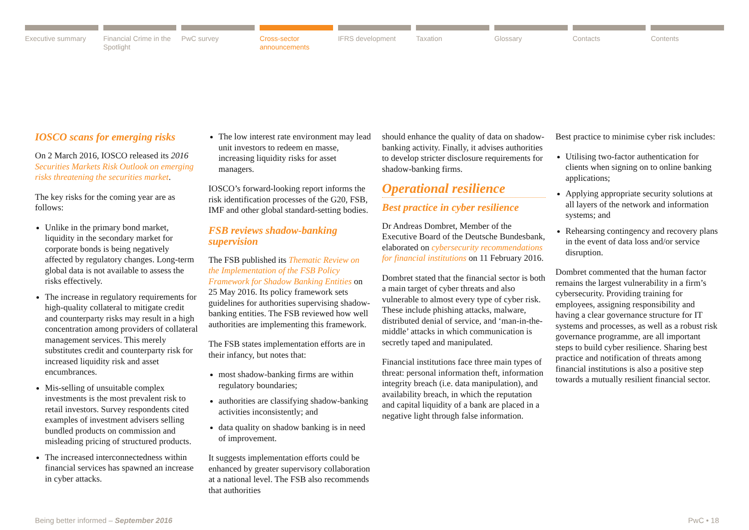Executive summary Financial Crime in the Spotlight
PwC survey Cross-sector announcements IFRS development Taxation Glossary Contacts Contents
IOSCO scans for emerging risks
On 2 March 2016, IOSCO released its 2016 Securities Markets Risk Outlook on emerging risks threatening the securities market.
The key risks for the coming year are as follows:
Unlike in the primary bond market, liquidity in the secondary market for corporate bonds is being negatively affected by regulatory changes. Long-term global data is not available to assess the risks effectively.
The increase in regulatory requirements for high-quality collateral to mitigate credit and counterparty risks may result in a high concentration among providers of collateral management services. This merely substitutes credit and counterparty risk for increased liquidity risk and asset encumbrances.
Mis-selling of unsuitable complex investments is the most prevalent risk to retail investors. Survey respondents cited examples of investment advisers selling bundled products on commission and misleading pricing of structured products.
The increased interconnectedness within financial services has spawned an increase in cyber attacks.
The low interest rate environment may lead unit investors to redeem en masse, increasing liquidity risks for asset managers.
IOSCO’s forward-looking report informs the risk identification processes of the G20, FSB, IMF and other global standard-setting bodies.
FSB reviews shadow-banking supervision
The FSB published its Thematic Review on the Implementation of the FSB Policy Framework for Shadow Banking Entities on 25 May 2016. Its policy framework sets guidelines for authorities supervising shadow-banking entities. The FSB reviewed how well authorities are implementing this framework.
The FSB states implementation efforts are in their infancy, but notes that:
most shadow-banking firms are within regulatory boundaries;
authorities are classifying shadow-banking activities inconsistently; and
data quality on shadow banking is in need of improvement.
It suggests implementation efforts could be enhanced by greater supervisory collaboration at a national level. The FSB also recommends that authorities
should enhance the quality of data on shadow-banking activity. Finally, it advises authorities to develop stricter disclosure requirements for shadow-banking firms.
Operational resilience
Best practice in cyber resilience
Dr Andreas Dombret, Member of the Executive Board of the Deutsche Bundesbank, elaborated on cybersecurity recommendations for financial institutions on 11 February 2016.
Dombret stated that the financial sector is both a main target of cyber threats and also vulnerable to almost every type of cyber risk. These include phishing attacks, malware, distributed denial of service, and ‘man-in-the-middle’ attacks in which communication is secretly taped and manipulated.
Financial institutions face three main types of threat: personal information theft, information integrity breach (i.e. data manipulation), and availability breach, in which the reputation and capital liquidity of a bank are placed in a negative light through false information.
Best practice to minimise cyber risk includes:
Utilising two-factor authentication for clients when signing on to online banking applications;
Applying appropriate security solutions at all layers of the network and information systems; and
Rehearsing contingency and recovery plans in the event of data loss and/or service disruption.
Dombret commented that the human factor remains the largest vulnerability in a firm’s cybersecurity. Providing training for employees, assigning responsibility and having a clear governance structure for IT systems and processes, as well as a robust risk governance programme, are all important steps to build cyber resilience. Sharing best practice and notification of threats among financial institutions is also a positive step towards a mutually resilient financial sector.
Being better informed – September 2016 PwC • 18